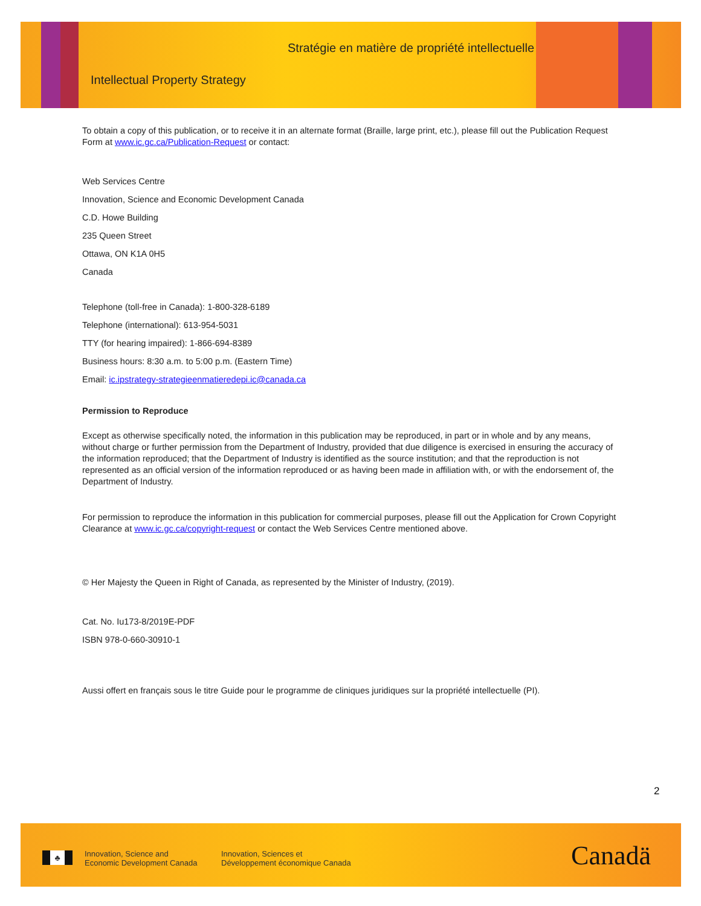Stratégie en matière de propriété intellectuelle
Intellectual Property Strategy
To obtain a copy of this publication, or to receive it in an alternate format (Braille, large print, etc.), please fill out the Publication Request Form at www.ic.gc.ca/Publication-Request or contact:
Web Services Centre
Innovation, Science and Economic Development Canada
C.D. Howe Building
235 Queen Street
Ottawa, ON K1A 0H5
Canada
Telephone (toll-free in Canada): 1-800-328-6189
Telephone (international): 613-954-5031
TTY (for hearing impaired): 1-866-694-8389
Business hours: 8:30 a.m. to 5:00 p.m. (Eastern Time)
Email: ic.ipstrategy-strategieenmatieredepi.ic@canada.ca
Permission to Reproduce
Except as otherwise specifically noted, the information in this publication may be reproduced, in part or in whole and by any means, without charge or further permission from the Department of Industry, provided that due diligence is exercised in ensuring the accuracy of the information reproduced; that the Department of Industry is identified as the source institution; and that the reproduction is not represented as an official version of the information reproduced or as having been made in affiliation with, or with the endorsement of, the Department of Industry.
For permission to reproduce the information in this publication for commercial purposes, please fill out the Application for Crown Copyright Clearance at www.ic.gc.ca/copyright-request or contact the Web Services Centre mentioned above.
© Her Majesty the Queen in Right of Canada, as represented by the Minister of Industry, (2019).
Cat. No. Iu173-8/2019E-PDF
ISBN 978-0-660-30910-1
Aussi offert en français sous le titre Guide pour le programme de cliniques juridiques sur la propriété intellectuelle (PI).
2
♣
Innovation, Science and
Economic Development Canada
Innovation, Sciences et
Développement économique Canada
Canadä